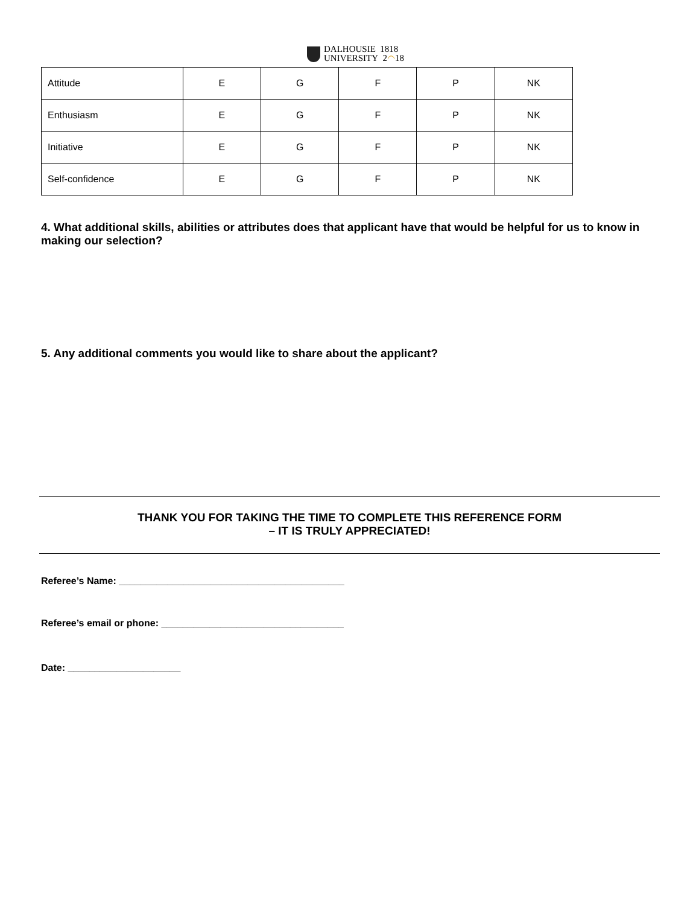DALHOUSIE 1818
UNIVERSITY 2◠18
| Attitude | E | G | F | P | NK |
| Enthusiasm | E | G | F | P | NK |
| Initiative | E | G | F | P | NK |
| Self-confidence | E | G | F | P | NK |
4. What additional skills, abilities or attributes does that applicant have that would be helpful for us to know in making our selection?
5. Any additional comments you would like to share about the applicant?
THANK YOU FOR TAKING THE TIME TO COMPLETE THIS REFERENCE FORM
– IT IS TRULY APPRECIATED!
Referee’s Name: __________________________________________
Referee’s email or phone: __________________________________
Date: _____________________